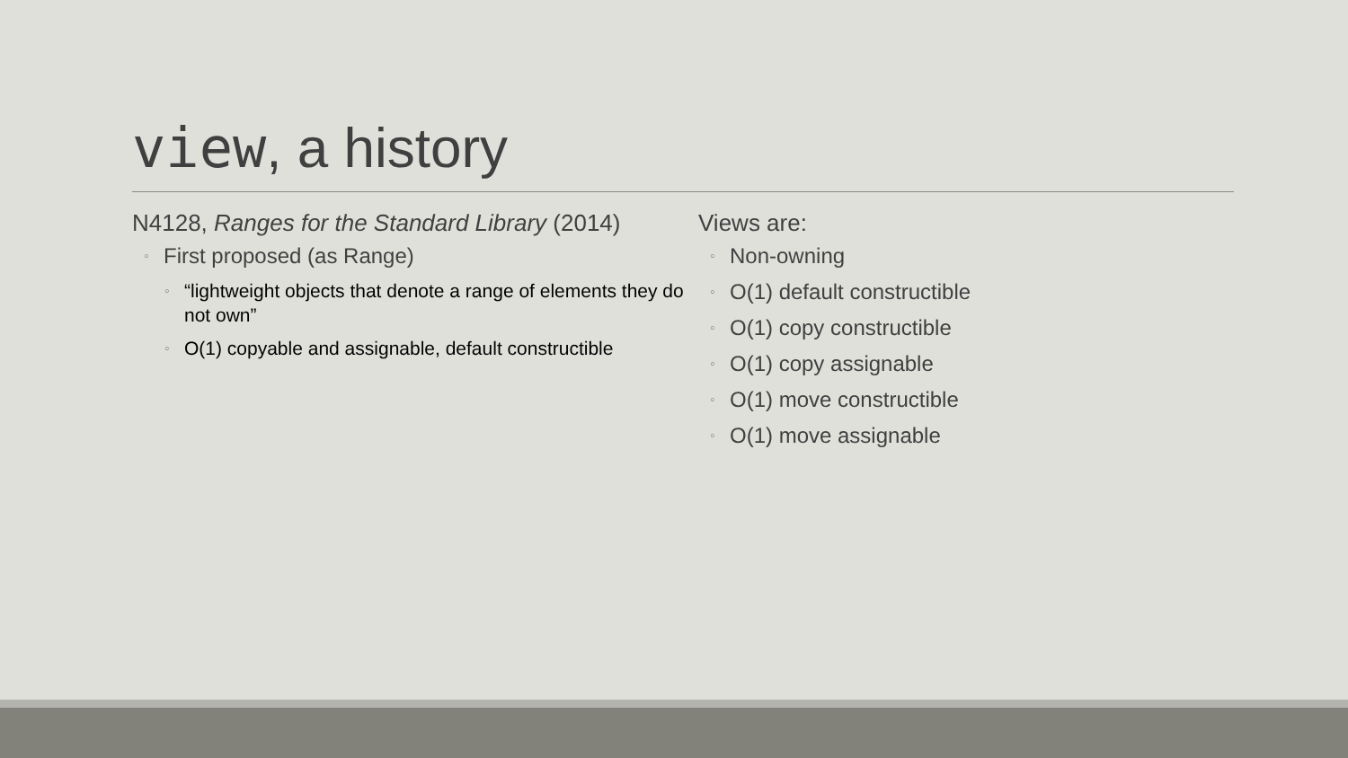view, a history
N4128, Ranges for the Standard Library (2014)
First proposed (as Range)
“lightweight objects that denote a range of elements they do not own”
O(1) copyable and assignable, default constructible
Views are:
Non-owning
O(1) default constructible
O(1) copy constructible
O(1) copy assignable
O(1) move constructible
O(1) move assignable